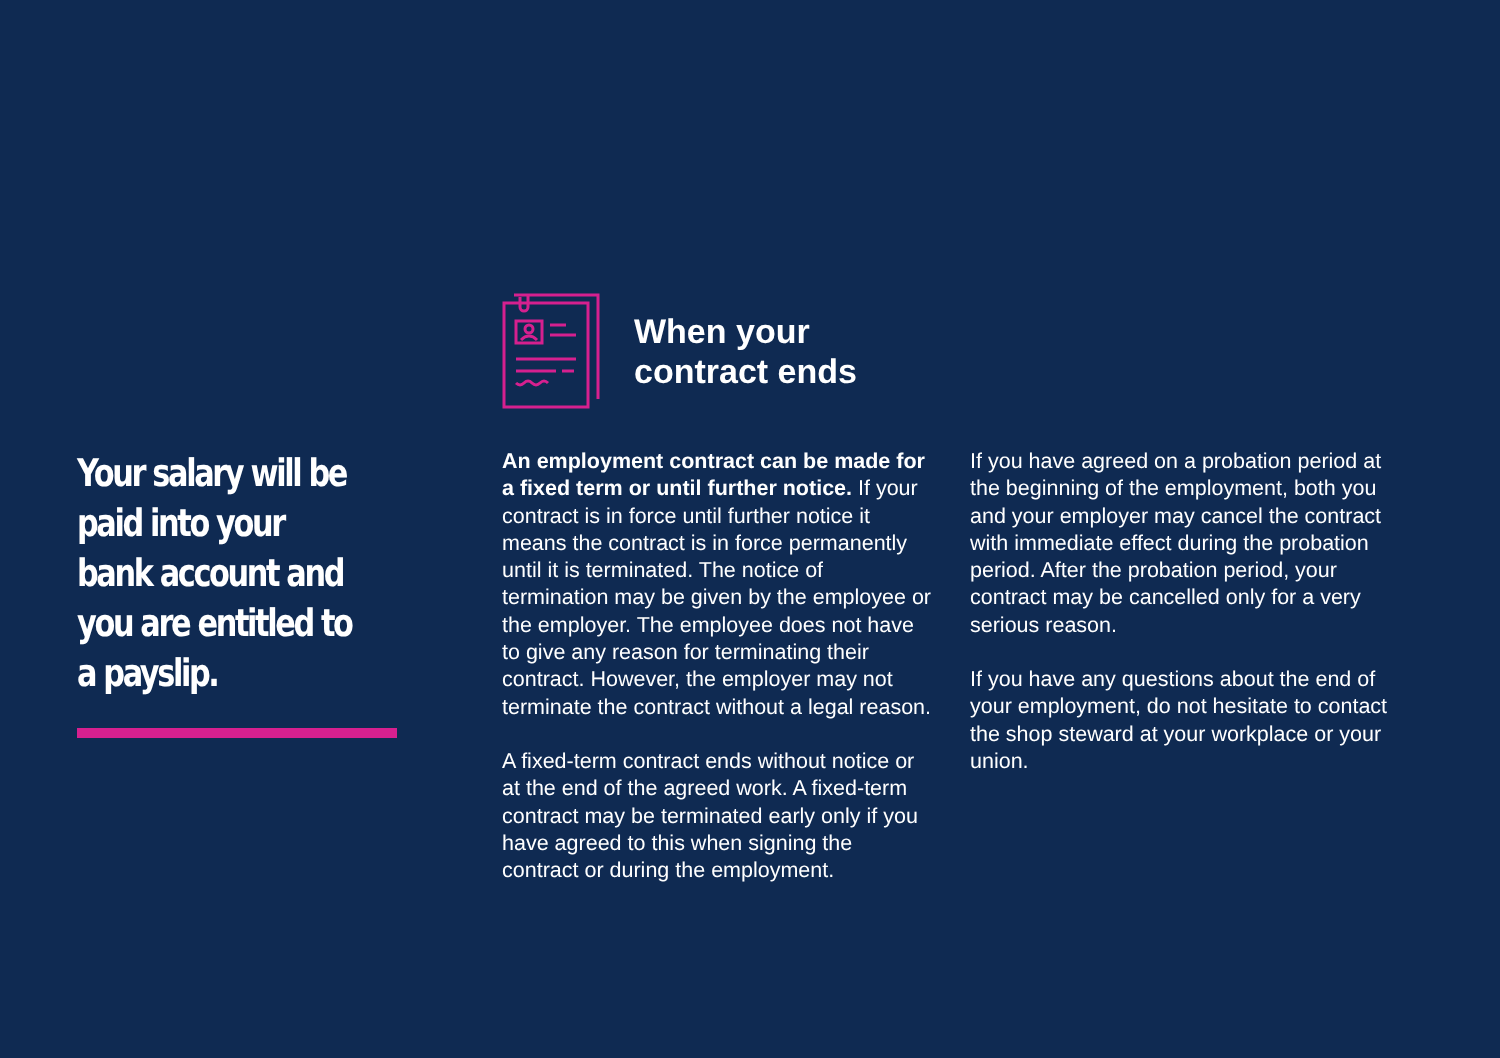Your salary will be paid into your bank account and you are entitled to a payslip.
When your
contract ends
An employment contract can be made for a fixed term or until further notice. If your contract is in force until further notice it means the contract is in force permanently until it is terminated. The notice of termination may be given by the employee or the employer. The employee does not have to give any reason for terminating their contract. However, the employer may not terminate the contract without a legal reason.
A fixed-term contract ends without notice or at the end of the agreed work. A fixed-term contract may be terminated early only if you have agreed to this when signing the contract or during the employment.
If you have agreed on a probation period at the beginning of the employment, both you and your employer may cancel the contract with immediate effect during the probation period. After the probation period, your contract may be cancelled only for a very serious reason.
If you have any questions about the end of your employment, do not hesitate to contact the shop steward at your workplace or your union.